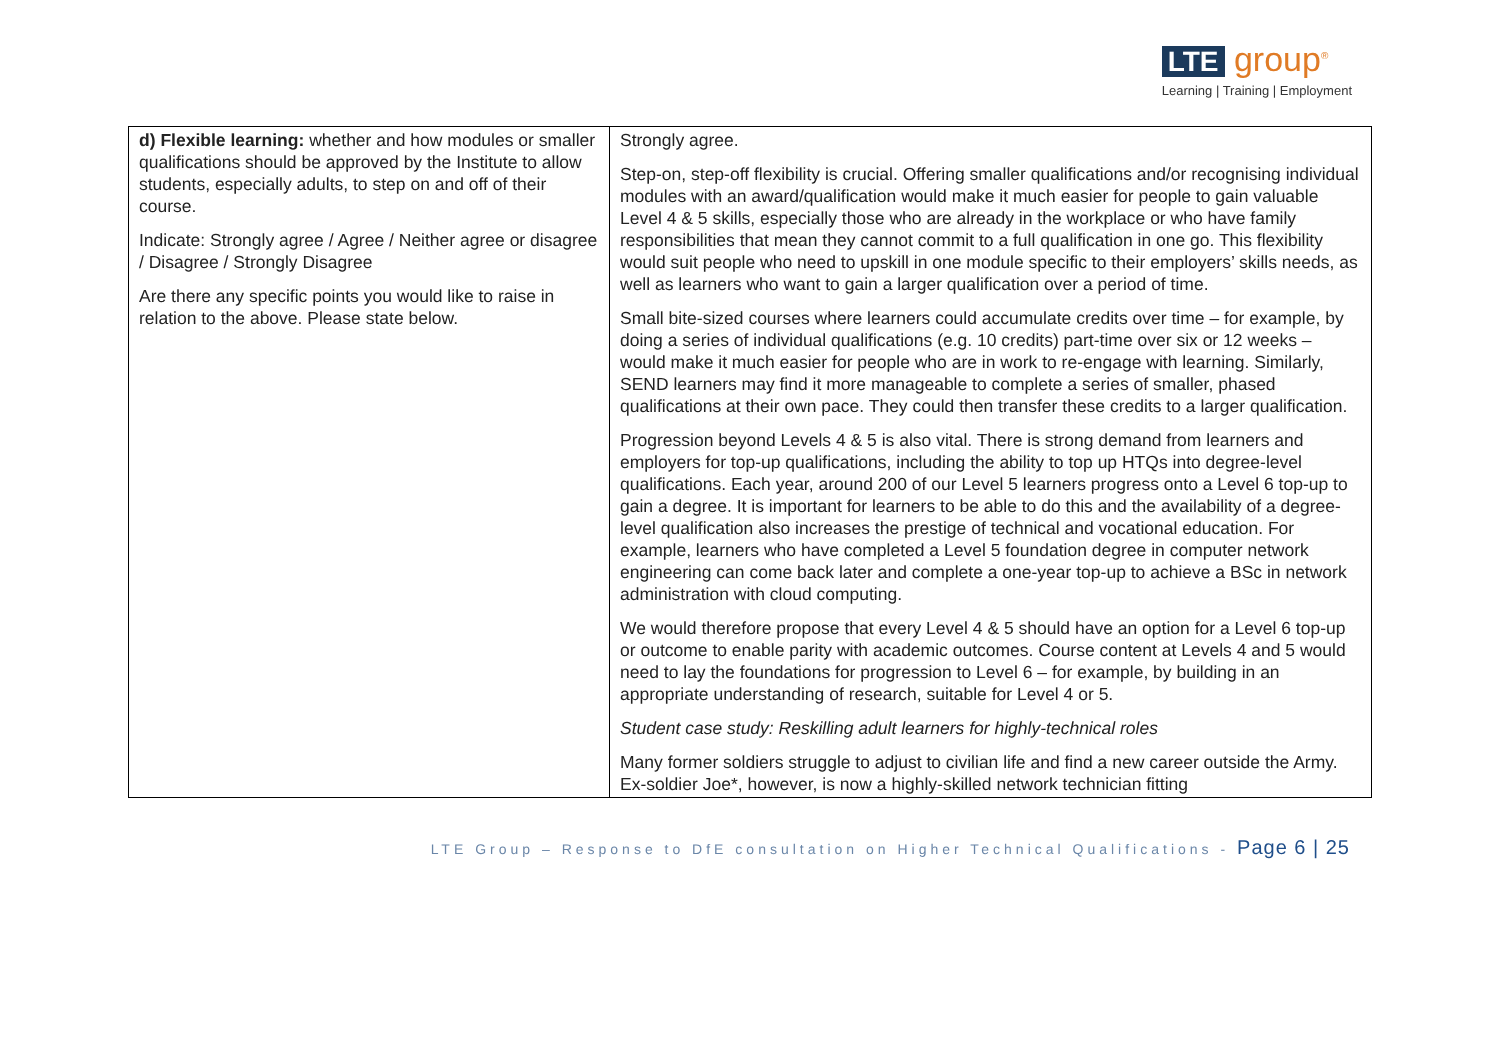LTE group<sup>®</sup>
Learning | Training | Employment
| d) Flexible learning: whether and how modules or smaller qualifications should be approved by the Institute to allow students, especially adults, to step on and off of their course. Indicate: Strongly agree / Agree / Neither agree or disagree / Disagree / Strongly Disagree Are there any specific points you would like to raise in relation to the above. Please state below. | Strongly agree. Step-on, step-off flexibility is crucial. Offering smaller qualifications and/or recognising individual modules with an award/qualification would make it much easier for people to gain valuable Level 4 & 5 skills, especially those who are already in the workplace or who have family responsibilities that mean they cannot commit to a full qualification in one go. This flexibility would suit people who need to upskill in one module specific to their employers’ skills needs, as well as learners who want to gain a larger qualification over a period of time. Small bite-sized courses where learners could accumulate credits over time – for example, by doing a series of individual qualifications (e.g. 10 credits) part-time over six or 12 weeks – would make it much easier for people who are in work to re-engage with learning. Similarly, SEND learners may find it more manageable to complete a series of smaller, phased qualifications at their own pace. They could then transfer these credits to a larger qualification. Progression beyond Levels 4 & 5 is also vital. There is strong demand from learners and employers for top-up qualifications, including the ability to top up HTQs into degree-level qualifications. Each year, around 200 of our Level 5 learners progress onto a Level 6 top-up to gain a degree. It is important for learners to be able to do this and the availability of a degree-level qualification also increases the prestige of technical and vocational education. For example, learners who have completed a Level 5 foundation degree in computer network engineering can come back later and complete a one-year top-up to achieve a BSc in network administration with cloud computing. We would therefore propose that every Level 4 & 5 should have an option for a Level 6 top-up or outcome to enable parity with academic outcomes. Course content at Levels 4 and 5 would need to lay the foundations for progression to Level 6 – for example, by building in an appropriate understanding of research, suitable for Level 4 or 5. Student case study: Reskilling adult learners for highly-technical roles Many former soldiers struggle to adjust to civilian life and find a new career outside the Army. Ex-soldier Joe*, however, is now a highly-skilled network technician fitting |
LTE Group – Response to DfE consultation on Higher Technical Qualifications - Page 6 | 25